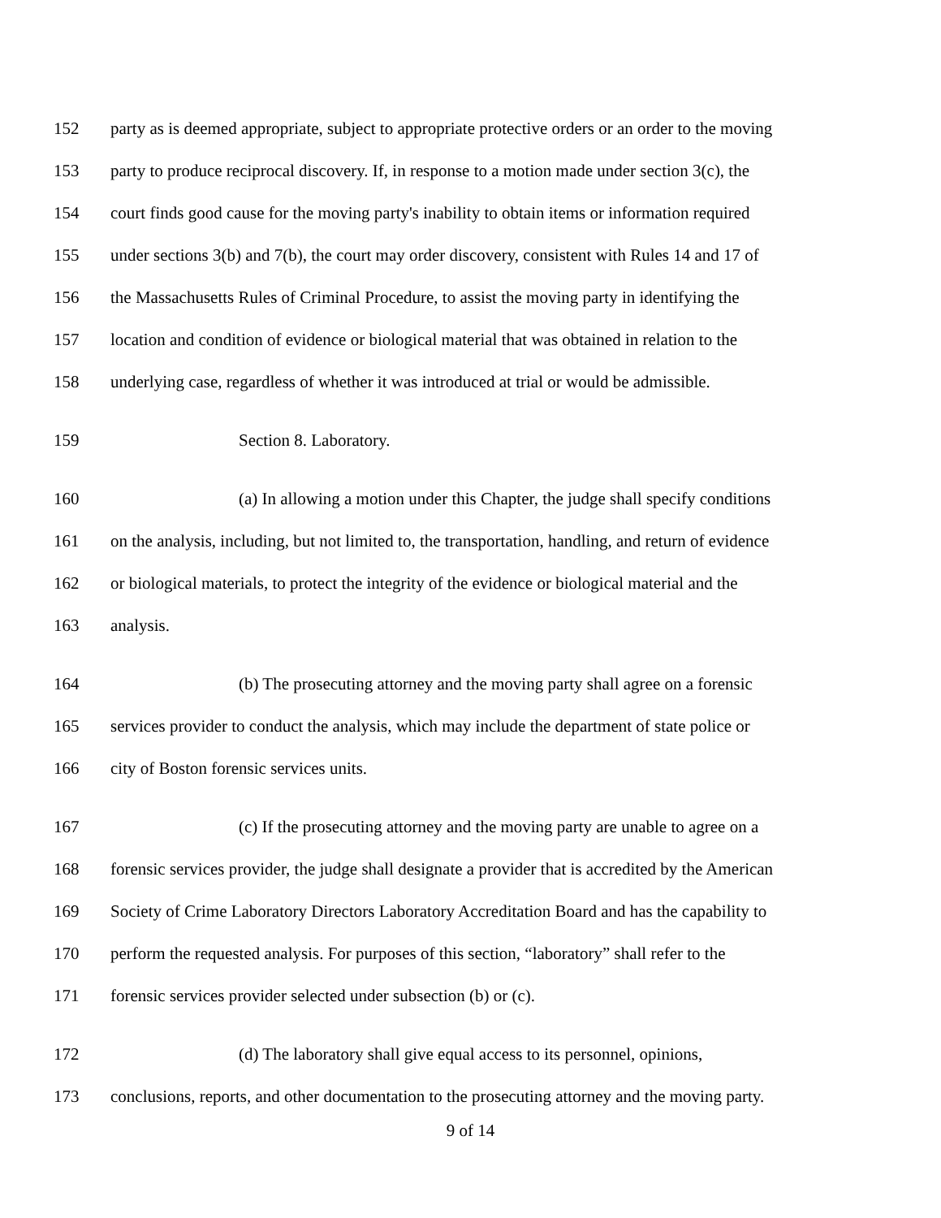152 party as is deemed appropriate, subject to appropriate protective orders or an order to the moving
153 party to produce reciprocal discovery. If, in response to a motion made under section 3(c), the
154 court finds good cause for the moving party's inability to obtain items or information required
155 under sections 3(b) and 7(b), the court may order discovery, consistent with Rules 14 and 17 of
156 the Massachusetts Rules of Criminal Procedure, to assist the moving party in identifying the
157 location and condition of evidence or biological material that was obtained in relation to the
158 underlying case, regardless of whether it was introduced at trial or would be admissible.
159 Section 8. Laboratory.
160 (a) In allowing a motion under this Chapter, the judge shall specify conditions
161 on the analysis, including, but not limited to, the transportation, handling, and return of evidence
162 or biological materials, to protect the integrity of the evidence or biological material and the
163 analysis.
164 (b) The prosecuting attorney and the moving party shall agree on a forensic
165 services provider to conduct the analysis, which may include the department of state police or
166 city of Boston forensic services units.
167 (c) If the prosecuting attorney and the moving party are unable to agree on a
168 forensic services provider, the judge shall designate a provider that is accredited by the American
169 Society of Crime Laboratory Directors Laboratory Accreditation Board and has the capability to
170 perform the requested analysis. For purposes of this section, “laboratory” shall refer to the
171 forensic services provider selected under subsection (b) or (c).
172 (d) The laboratory shall give equal access to its personnel, opinions,
173 conclusions, reports, and other documentation to the prosecuting attorney and the moving party.
9 of 14